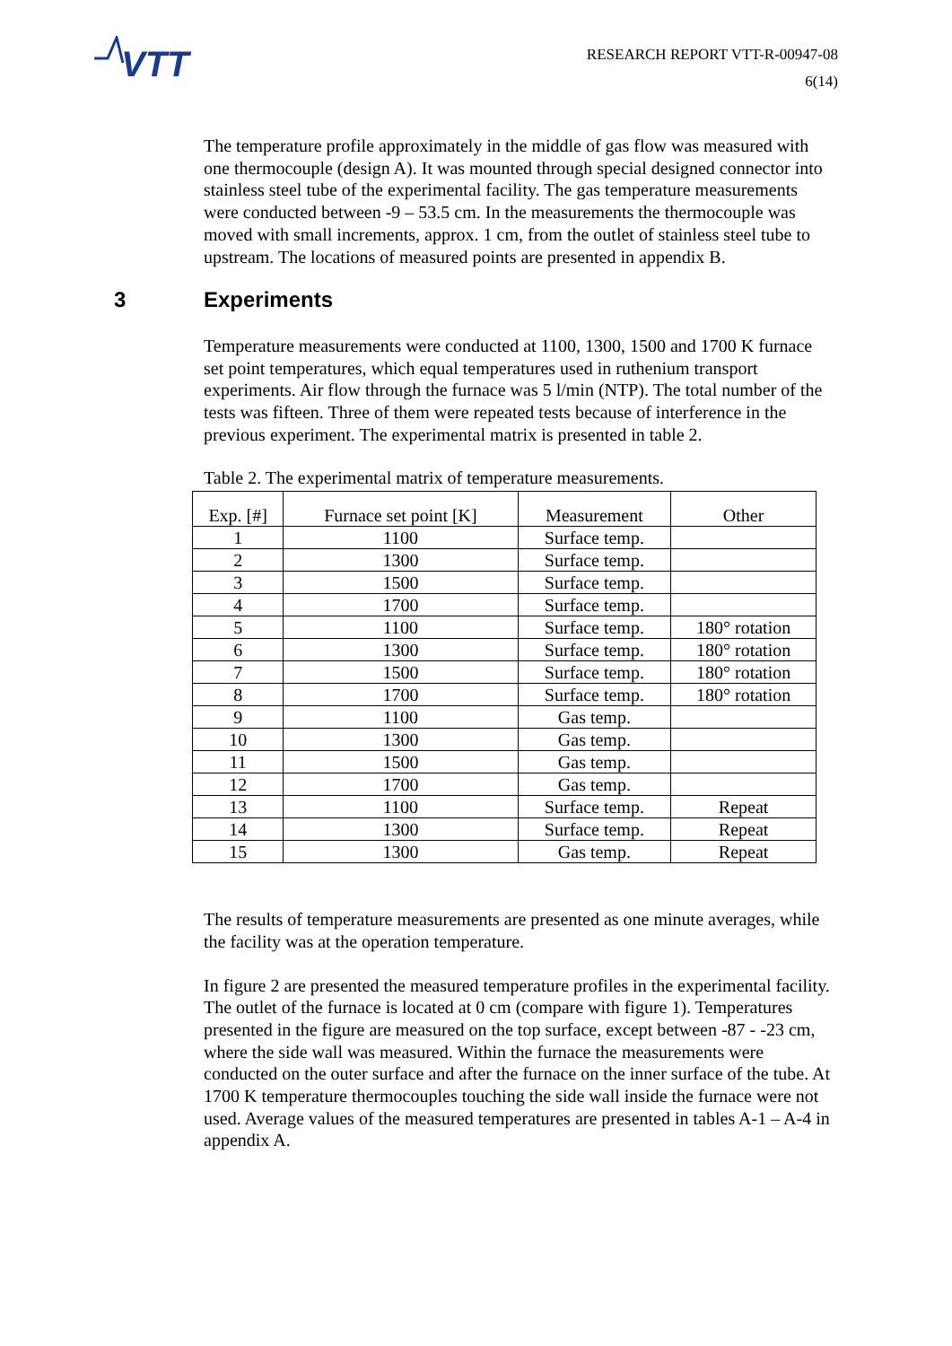VTT
RESEARCH REPORT VTT-R-00947-08
6(14)
The temperature profile approximately in the middle of gas flow was measured with one thermocouple (design A). It was mounted through special designed connector into stainless steel tube of the experimental facility. The gas temperature measurements were conducted between -9 – 53.5 cm. In the measurements the thermocouple was moved with small increments, approx. 1 cm, from the outlet of stainless steel tube to upstream. The locations of measured points are presented in appendix B.
3 Experiments
Temperature measurements were conducted at 1100, 1300, 1500 and 1700 K furnace set point temperatures, which equal temperatures used in ruthenium transport experiments. Air flow through the furnace was 5 l/min (NTP). The total number of the tests was fifteen. Three of them were repeated tests because of interference in the previous experiment. The experimental matrix is presented in table 2.
Table 2. The experimental matrix of temperature measurements.
| Exp. [#] | Furnace set point [K] | Measurement | Other |
| --- | --- | --- | --- |
| 1 | 1100 | Surface temp. | |
| 2 | 1300 | Surface temp. | |
| 3 | 1500 | Surface temp. | |
| 4 | 1700 | Surface temp. | |
| 5 | 1100 | Surface temp. | 180° rotation |
| 6 | 1300 | Surface temp. | 180° rotation |
| 7 | 1500 | Surface temp. | 180° rotation |
| 8 | 1700 | Surface temp. | 180° rotation |
| 9 | 1100 | Gas temp. | |
| 10 | 1300 | Gas temp. | |
| 11 | 1500 | Gas temp. | |
| 12 | 1700 | Gas temp. | |
| 13 | 1100 | Surface temp. | Repeat |
| 14 | 1300 | Surface temp. | Repeat |
| 15 | 1300 | Gas temp. | Repeat |
The results of temperature measurements are presented as one minute averages, while the facility was at the operation temperature.
In figure 2 are presented the measured temperature profiles in the experimental facility. The outlet of the furnace is located at 0 cm (compare with figure 1). Temperatures presented in the figure are measured on the top surface, except between -87 - -23 cm, where the side wall was measured. Within the furnace the measurements were conducted on the outer surface and after the furnace on the inner surface of the tube. At 1700 K temperature thermocouples touching the side wall inside the furnace were not used. Average values of the measured temperatures are presented in tables A-1 – A-4 in appendix A.